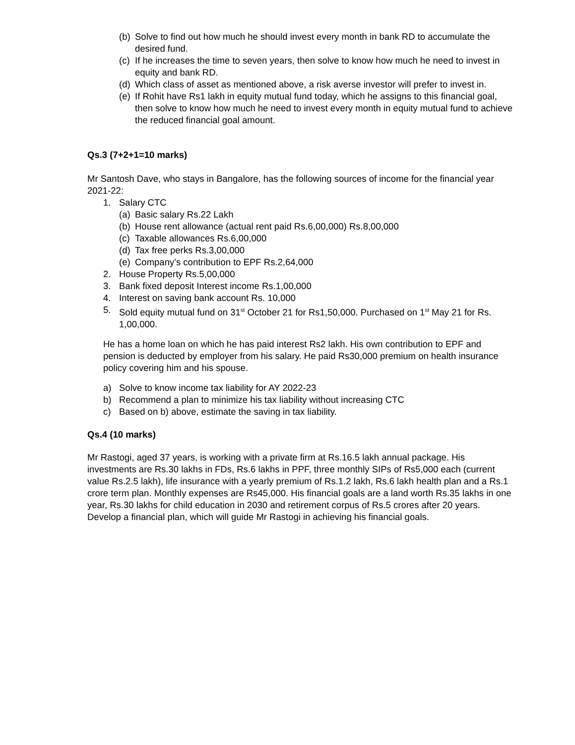(b) Solve to find out how much he should invest every month in bank RD to accumulate the desired fund.
(c) If he increases the time to seven years, then solve to know how much he need to invest in equity and bank RD.
(d) Which class of asset as mentioned above, a risk averse investor will prefer to invest in.
(e) If Rohit have Rs1 lakh in equity mutual fund today, which he assigns to this financial goal, then solve to know how much he need to invest every month in equity mutual fund to achieve the reduced financial goal amount.
Qs.3 (7+2+1=10 marks)
Mr Santosh Dave, who stays in Bangalore, has the following sources of income for the financial year 2021-22:
1. Salary CTC
(a) Basic salary Rs.22 Lakh
(b) House rent allowance (actual rent paid Rs.6,00,000) Rs.8,00,000
(c) Taxable allowances Rs.6,00,000
(d) Tax free perks Rs.3,00,000
(e) Company’s contribution to EPF Rs.2,64,000
2. House Property Rs.5,00,000
3. Bank fixed deposit Interest income Rs.1,00,000
4. Interest on saving bank account Rs. 10,000
5. Sold equity mutual fund on 31<sup>st</sup> October 21 for Rs1,50,000. Purchased on 1<sup>st</sup> May 21 for Rs. 1,00,000.
He has a home loan on which he has paid interest Rs2 lakh. His own contribution to EPF and pension is deducted by employer from his salary. He paid Rs30,000 premium on health insurance policy covering him and his spouse.
a) Solve to know income tax liability for AY 2022-23
b) Recommend a plan to minimize his tax liability without increasing CTC
c) Based on b) above, estimate the saving in tax liability.
Qs.4 (10 marks)
Mr Rastogi, aged 37 years, is working with a private firm at Rs.16.5 lakh annual package. His investments are Rs.30 lakhs in FDs, Rs.6 lakhs in PPF, three monthly SIPs of Rs5,000 each (current value Rs.2.5 lakh), life insurance with a yearly premium of Rs.1.2 lakh, Rs.6 lakh health plan and a Rs.1 crore term plan. Monthly expenses are Rs45,000. His financial goals are a land worth Rs.35 lakhs in one year, Rs.30 lakhs for child education in 2030 and retirement corpus of Rs.5 crores after 20 years. Develop a financial plan, which will guide Mr Rastogi in achieving his financial goals.